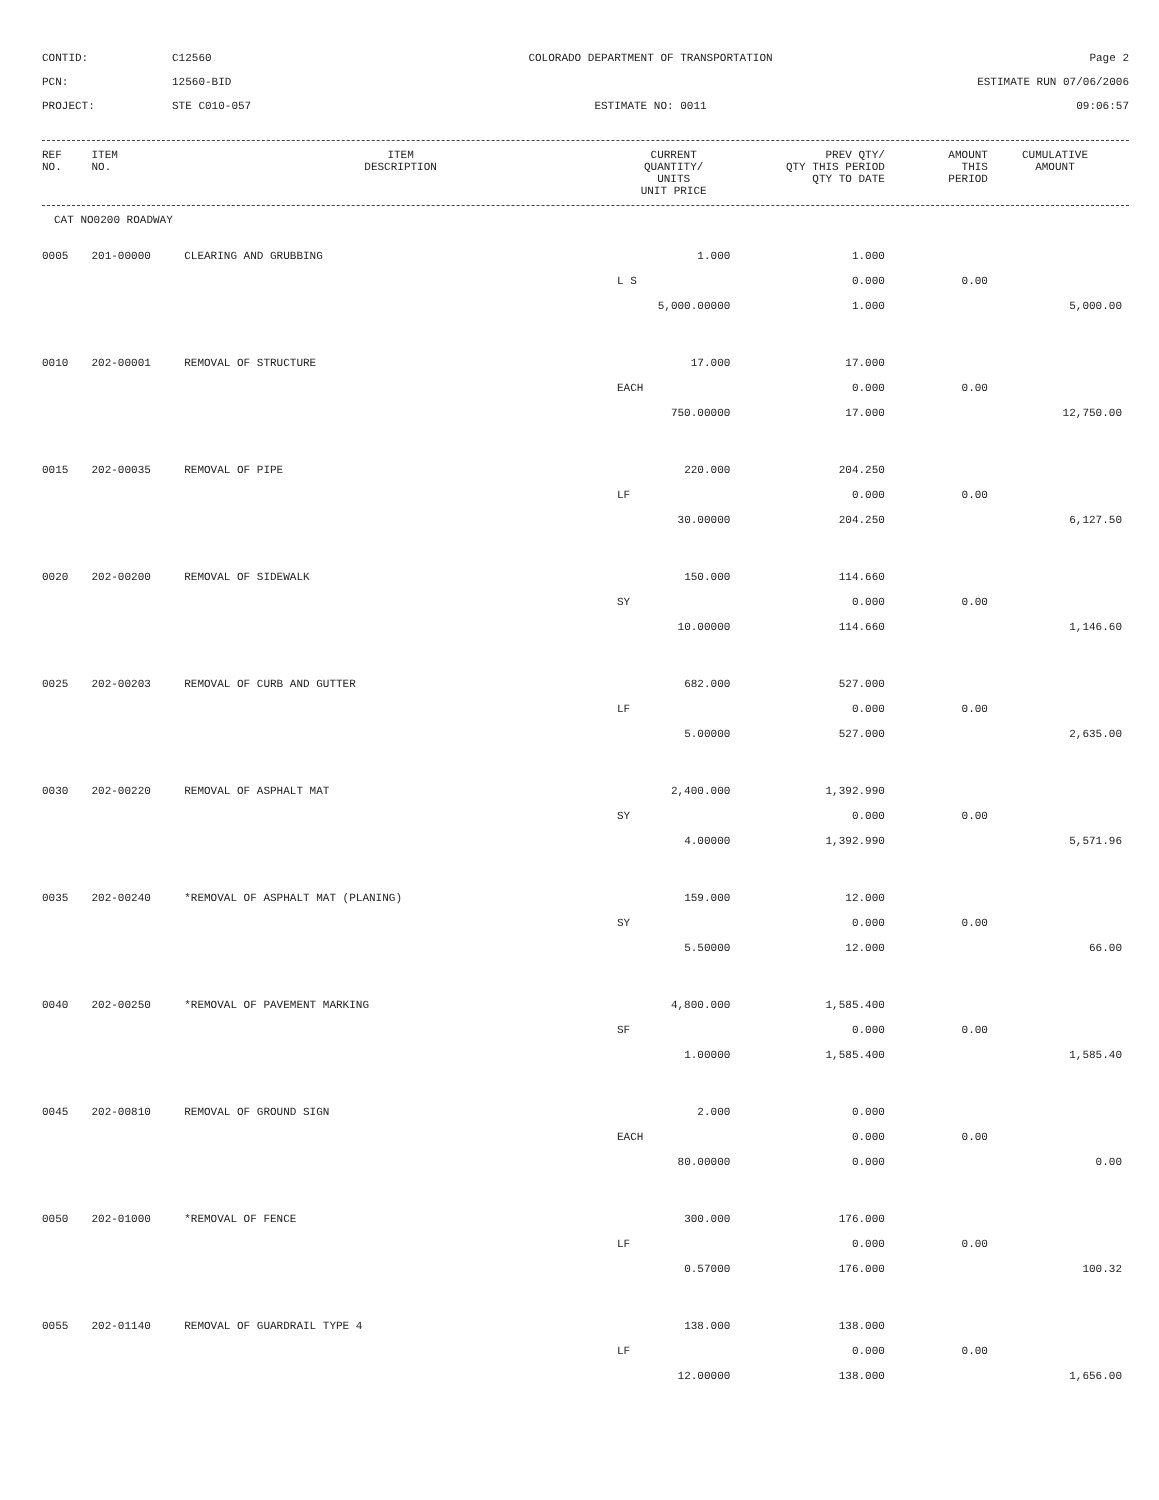CONTID:
C12560
COLORADO DEPARTMENT OF TRANSPORTATION
Page 2
PCN:
12560-BID
ESTIMATE RUN 07/06/2006
PROJECT:
STE C010-057
ESTIMATE NO: 0011
09:06:57
| REF NO. | ITEM NO. | ITEM DESCRIPTION | CURRENT QUANTITY/ UNITS UNIT PRICE | PREV QTY/ QTY THIS PERIOD QTY TO DATE | AMOUNT THIS PERIOD | CUMULATIVE AMOUNT |
| --- | --- | --- | --- | --- | --- | --- |
CAT NO0200 ROADWAY
| 0005 | 201-00000 | CLEARING AND GRUBBING | 1.000 | 1.000 | | |
| | | | L S | 0.000 | 0.00 | |
| | | | 5,000.00000 | 1.000 | | 5,000.00 |
| 0010 | 202-00001 | REMOVAL OF STRUCTURE | 17.000 | 17.000 | | |
| | | | EACH | 0.000 | 0.00 | |
| | | | 750.00000 | 17.000 | | 12,750.00 |
| 0015 | 202-00035 | REMOVAL OF PIPE | 220.000 | 204.250 | | |
| | | | LF | 0.000 | 0.00 | |
| | | | 30.00000 | 204.250 | | 6,127.50 |
| 0020 | 202-00200 | REMOVAL OF SIDEWALK | 150.000 | 114.660 | | |
| | | | SY | 0.000 | 0.00 | |
| | | | 10.00000 | 114.660 | | 1,146.60 |
| 0025 | 202-00203 | REMOVAL OF CURB AND GUTTER | 682.000 | 527.000 | | |
| | | | LF | 0.000 | 0.00 | |
| | | | 5.00000 | 527.000 | | 2,635.00 |
| 0030 | 202-00220 | REMOVAL OF ASPHALT MAT | 2,400.000 | 1,392.990 | | |
| | | | SY | 0.000 | 0.00 | |
| | | | 4.00000 | 1,392.990 | | 5,571.96 |
| 0035 | 202-00240 | *REMOVAL OF ASPHALT MAT (PLANING) | 159.000 | 12.000 | | |
| | | | SY | 0.000 | 0.00 | |
| | | | 5.50000 | 12.000 | | 66.00 |
| 0040 | 202-00250 | *REMOVAL OF PAVEMENT MARKING | 4,800.000 | 1,585.400 | | |
| | | | SF | 0.000 | 0.00 | |
| | | | 1.00000 | 1,585.400 | | 1,585.40 |
| 0045 | 202-00810 | REMOVAL OF GROUND SIGN | 2.000 | 0.000 | | |
| | | | EACH | 0.000 | 0.00 | |
| | | | 80.00000 | 0.000 | | 0.00 |
| 0050 | 202-01000 | *REMOVAL OF FENCE | 300.000 | 176.000 | | |
| | | | LF | 0.000 | 0.00 | |
| | | | 0.57000 | 176.000 | | 100.32 |
| 0055 | 202-01140 | REMOVAL OF GUARDRAIL TYPE 4 | 138.000 | 138.000 | | |
| | | | LF | 0.000 | 0.00 | |
| | | | 12.00000 | 138.000 | | 1,656.00 |